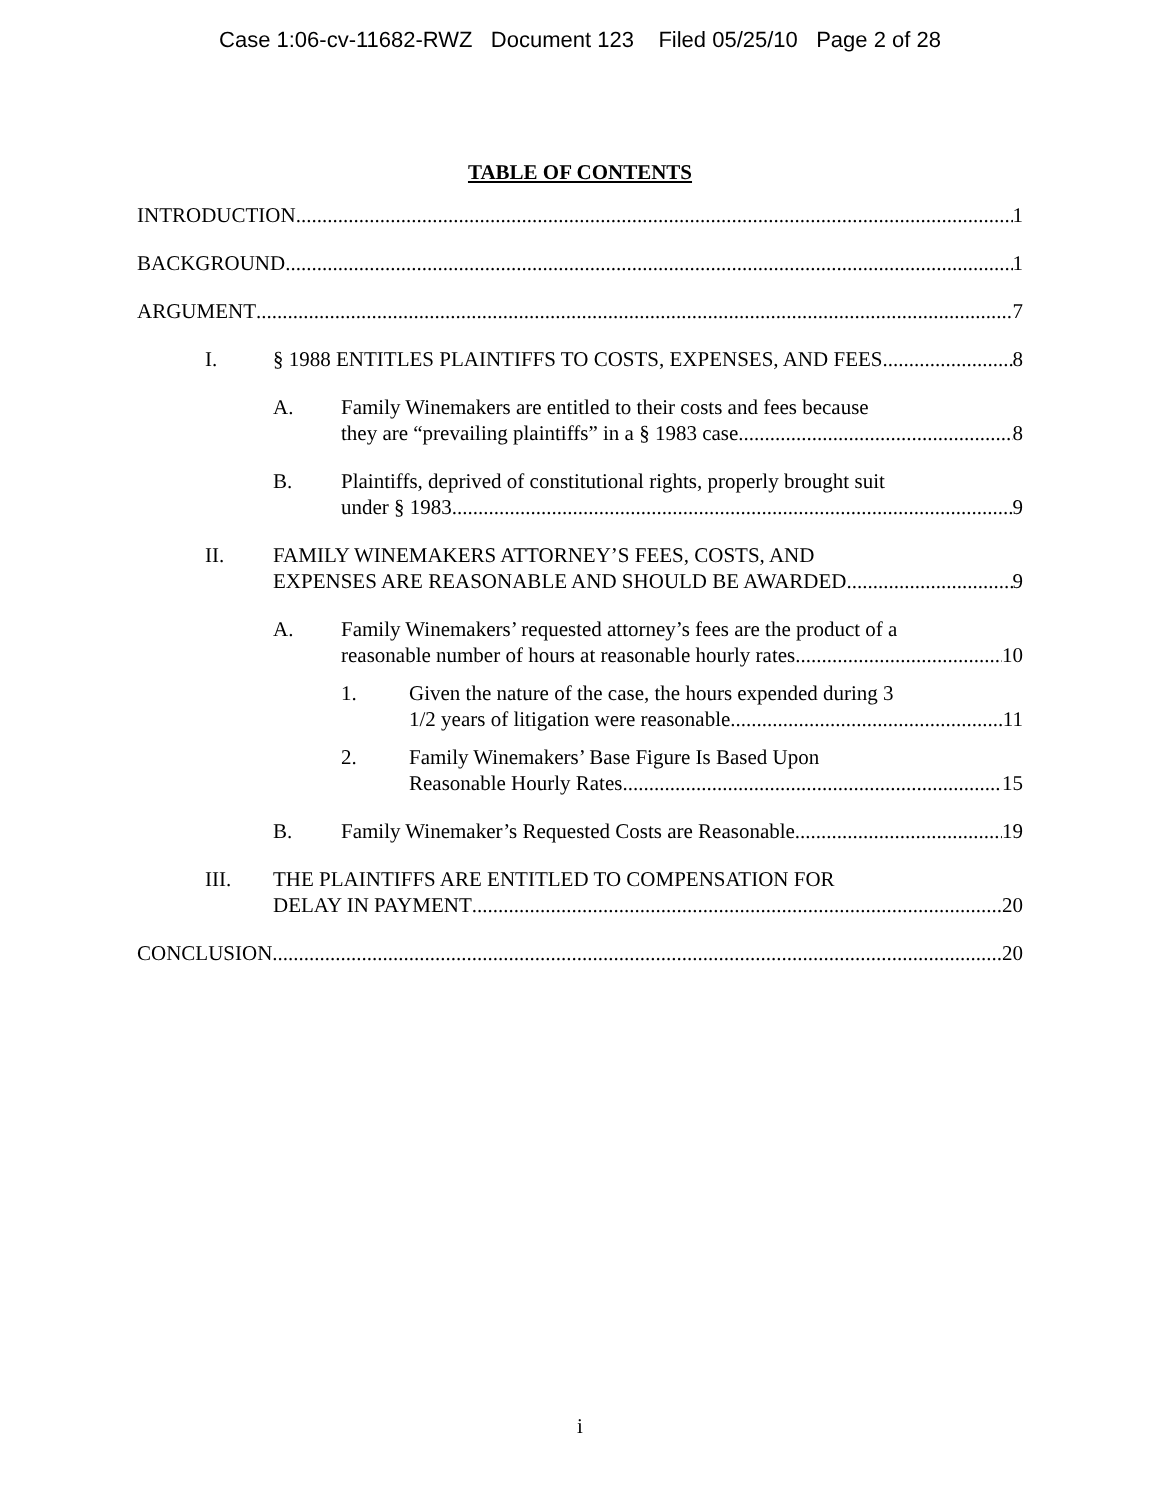Case 1:06-cv-11682-RWZ Document 123 Filed 05/25/10 Page 2 of 28
TABLE OF CONTENTS
INTRODUCTION 1
BACKGROUND 1
ARGUMENT 7
I. § 1988 ENTITLES PLAINTIFFS TO COSTS, EXPENSES, AND FEES 8
A. Family Winemakers are entitled to their costs and fees because
they are “prevailing plaintiffs” in a § 1983 case. 8
B. Plaintiffs, deprived of constitutional rights, properly brought suit
under § 1983 9
II. FAMILY WINEMAKERS ATTORNEY’S FEES, COSTS, AND
EXPENSES ARE REASONABLE AND SHOULD BE AWARDED 9
A. Family Winemakers’ requested attorney’s fees are the product of a
reasonable number of hours at reasonable hourly rates. 10
1. Given the nature of the case, the hours expended during 3
1/2 years of litigation were reasonable. 11
2. Family Winemakers’ Base Figure Is Based Upon
Reasonable Hourly Rates 15
B. Family Winemaker’s Requested Costs are Reasonable 19
III. THE PLAINTIFFS ARE ENTITLED TO COMPENSATION FOR
DELAY IN PAYMENT 20
CONCLUSION 20
i